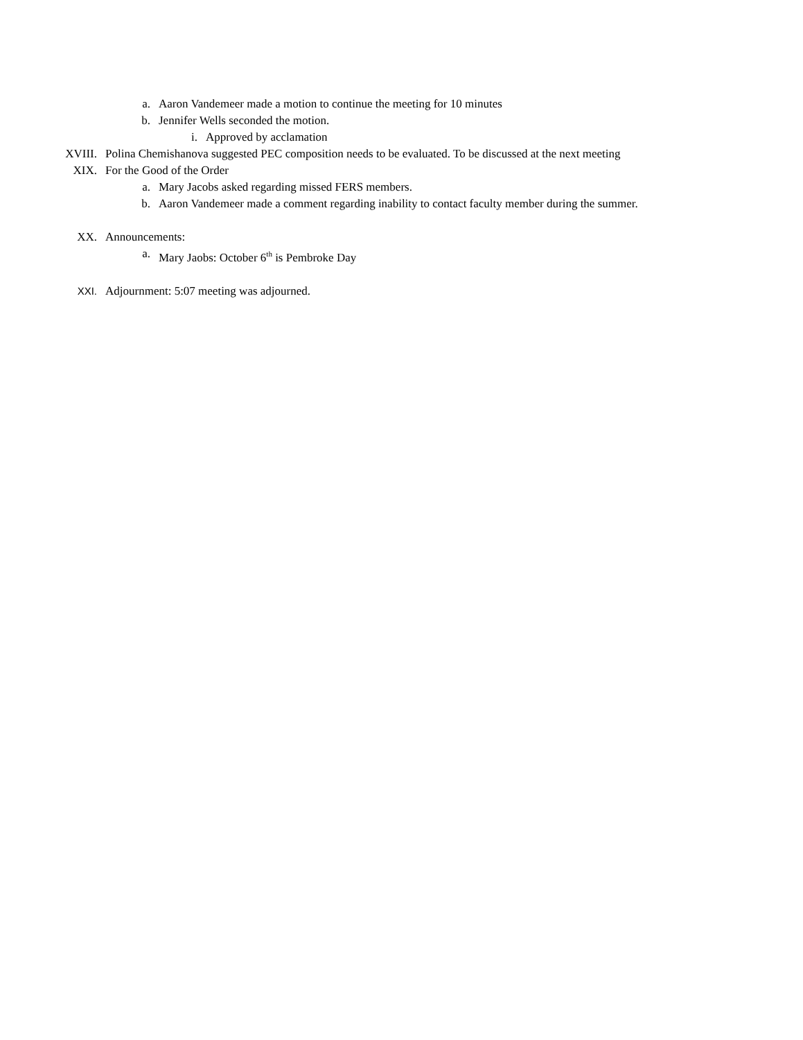a. Aaron Vandemeer made a motion to continue the meeting for 10 minutes
b. Jennifer Wells seconded the motion.
i. Approved by acclamation
XVIII. Polina Chemishanova suggested PEC composition needs to be evaluated. To be discussed at the next meeting
XIX. For the Good of the Order
a. Mary Jacobs asked regarding missed FERS members.
b. Aaron Vandemeer made a comment regarding inability to contact faculty member during the summer.
XX. Announcements:
a. Mary Jaobs: October 6<sup>th</sup> is Pembroke Day
XXI. Adjournment: 5:07 meeting was adjourned.